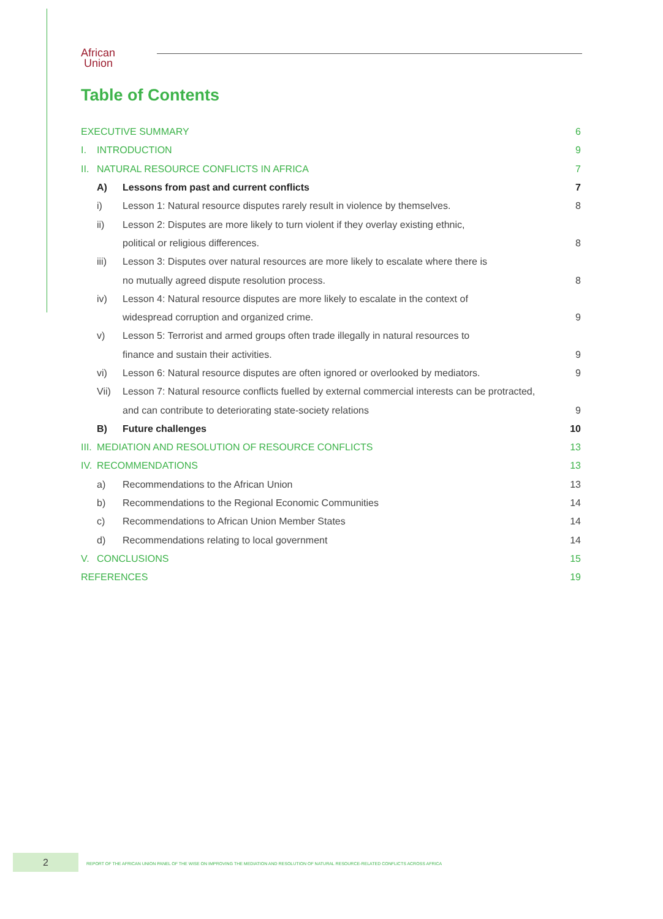African
Union
Table of Contents
EXECUTIVE SUMMARY 6
I. INTRODUCTION 9
II. NATURAL RESOURCE CONFLICTS IN AFRICA 7
A) Lessons from past and current conflicts 7
i) Lesson 1: Natural resource disputes rarely result in violence by themselves. 8
ii) Lesson 2: Disputes are more likely to turn violent if they overlay existing ethnic,
political or religious differences. 8
iii) Lesson 3: Disputes over natural resources are more likely to escalate where there is
no mutually agreed dispute resolution process. 8
iv) Lesson 4: Natural resource disputes are more likely to escalate in the context of
widespread corruption and organized crime. 9
v) Lesson 5: Terrorist and armed groups often trade illegally in natural resources to
finance and sustain their activities. 9
vi) Lesson 6: Natural resource disputes are often ignored or overlooked by mediators. 9
Vii) Lesson 7: Natural resource conflicts fuelled by external commercial interests can be protracted,
and can contribute to deteriorating state-society relations 9
B) Future challenges 10
III. MEDIATION AND RESOLUTION OF RESOURCE CONFLICTS 13
IV. RECOMMENDATIONS 13
a) Recommendations to the African Union 13
b) Recommendations to the Regional Economic Communities 14
c) Recommendations to African Union Member States 14
d) Recommendations relating to local government 14
V. CONCLUSIONS 15
REFERENCES 19
2
REPORT OF THE AFRICAN UNION PANEL OF THE WISE ON IMPROVING THE MEDIATION AND RESOLUTION OF NATURAL RESOURCE-RELATED CONFLICTS ACROSS AFRICA